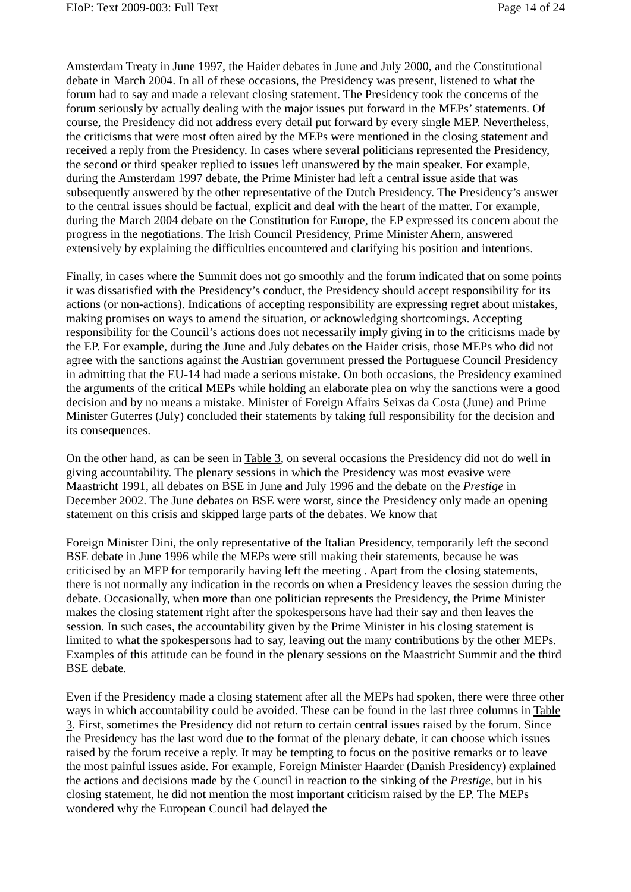EIoP: Text 2009-003: Full Text Page 14 of 24
Amsterdam Treaty in June 1997, the Haider debates in June and July 2000, and the Constitutional debate in March 2004. In all of these occasions, the Presidency was present, listened to what the forum had to say and made a relevant closing statement. The Presidency took the concerns of the forum seriously by actually dealing with the major issues put forward in the MEPs’ statements. Of course, the Presidency did not address every detail put forward by every single MEP. Nevertheless, the criticisms that were most often aired by the MEPs were mentioned in the closing statement and received a reply from the Presidency. In cases where several politicians represented the Presidency, the second or third speaker replied to issues left unanswered by the main speaker. For example, during the Amsterdam 1997 debate, the Prime Minister had left a central issue aside that was subsequently answered by the other representative of the Dutch Presidency. The Presidency’s answer to the central issues should be factual, explicit and deal with the heart of the matter. For example, during the March 2004 debate on the Constitution for Europe, the EP expressed its concern about the progress in the negotiations. The Irish Council Presidency, Prime Minister Ahern, answered extensively by explaining the difficulties encountered and clarifying his position and intentions.
Finally, in cases where the Summit does not go smoothly and the forum indicated that on some points it was dissatisfied with the Presidency’s conduct, the Presidency should accept responsibility for its actions (or non-actions). Indications of accepting responsibility are expressing regret about mistakes, making promises on ways to amend the situation, or acknowledging shortcomings. Accepting responsibility for the Council’s actions does not necessarily imply giving in to the criticisms made by the EP. For example, during the June and July debates on the Haider crisis, those MEPs who did not agree with the sanctions against the Austrian government pressed the Portuguese Council Presidency in admitting that the EU-14 had made a serious mistake. On both occasions, the Presidency examined the arguments of the critical MEPs while holding an elaborate plea on why the sanctions were a good decision and by no means a mistake. Minister of Foreign Affairs Seixas da Costa (June) and Prime Minister Guterres (July) concluded their statements by taking full responsibility for the decision and its consequences.
On the other hand, as can be seen in Table 3, on several occasions the Presidency did not do well in giving accountability. The plenary sessions in which the Presidency was most evasive were Maastricht 1991, all debates on BSE in June and July 1996 and the debate on the Prestige in December 2002. The June debates on BSE were worst, since the Presidency only made an opening statement on this crisis and skipped large parts of the debates. We know that
Foreign Minister Dini, the only representative of the Italian Presidency, temporarily left the second BSE debate in June 1996 while the MEPs were still making their statements, because he was criticised by an MEP for temporarily having left the meeting . Apart from the closing statements, there is not normally any indication in the records on when a Presidency leaves the session during the debate. Occasionally, when more than one politician represents the Presidency, the Prime Minister makes the closing statement right after the spokespersons have had their say and then leaves the session. In such cases, the accountability given by the Prime Minister in his closing statement is limited to what the spokespersons had to say, leaving out the many contributions by the other MEPs. Examples of this attitude can be found in the plenary sessions on the Maastricht Summit and the third BSE debate.
Even if the Presidency made a closing statement after all the MEPs had spoken, there were three other ways in which accountability could be avoided. These can be found in the last three columns in Table 3. First, sometimes the Presidency did not return to certain central issues raised by the forum. Since the Presidency has the last word due to the format of the plenary debate, it can choose which issues raised by the forum receive a reply. It may be tempting to focus on the positive remarks or to leave the most painful issues aside. For example, Foreign Minister Haarder (Danish Presidency) explained the actions and decisions made by the Council in reaction to the sinking of the Prestige, but in his closing statement, he did not mention the most important criticism raised by the EP. The MEPs wondered why the European Council had delayed the